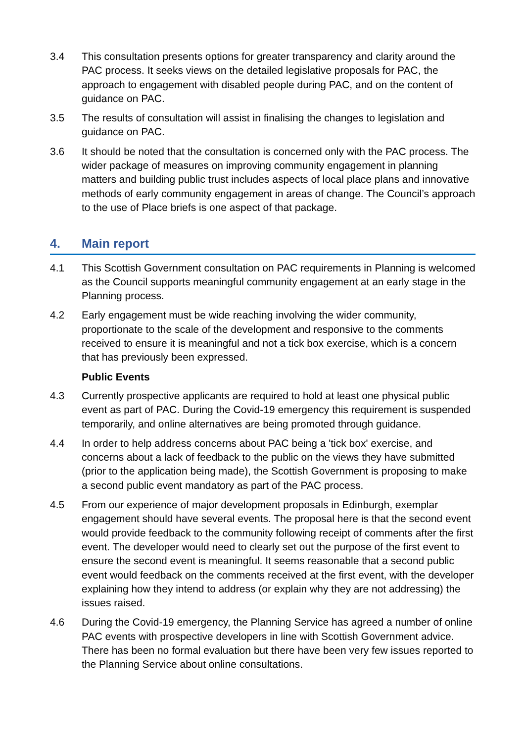3.4 This consultation presents options for greater transparency and clarity around the PAC process. It seeks views on the detailed legislative proposals for PAC, the approach to engagement with disabled people during PAC, and on the content of guidance on PAC.
3.5 The results of consultation will assist in finalising the changes to legislation and guidance on PAC.
3.6 It should be noted that the consultation is concerned only with the PAC process. The wider package of measures on improving community engagement in planning matters and building public trust includes aspects of local place plans and innovative methods of early community engagement in areas of change. The Council’s approach to the use of Place briefs is one aspect of that package.
4. Main report
4.1 This Scottish Government consultation on PAC requirements in Planning is welcomed as the Council supports meaningful community engagement at an early stage in the Planning process.
4.2 Early engagement must be wide reaching involving the wider community, proportionate to the scale of the development and responsive to the comments received to ensure it is meaningful and not a tick box exercise, which is a concern that has previously been expressed.
Public Events
4.3 Currently prospective applicants are required to hold at least one physical public event as part of PAC. During the Covid-19 emergency this requirement is suspended temporarily, and online alternatives are being promoted through guidance.
4.4 In order to help address concerns about PAC being a 'tick box' exercise, and concerns about a lack of feedback to the public on the views they have submitted (prior to the application being made), the Scottish Government is proposing to make a second public event mandatory as part of the PAC process.
4.5 From our experience of major development proposals in Edinburgh, exemplar engagement should have several events. The proposal here is that the second event would provide feedback to the community following receipt of comments after the first event. The developer would need to clearly set out the purpose of the first event to ensure the second event is meaningful. It seems reasonable that a second public event would feedback on the comments received at the first event, with the developer explaining how they intend to address (or explain why they are not addressing) the issues raised.
4.6 During the Covid-19 emergency, the Planning Service has agreed a number of online PAC events with prospective developers in line with Scottish Government advice. There has been no formal evaluation but there have been very few issues reported to the Planning Service about online consultations.